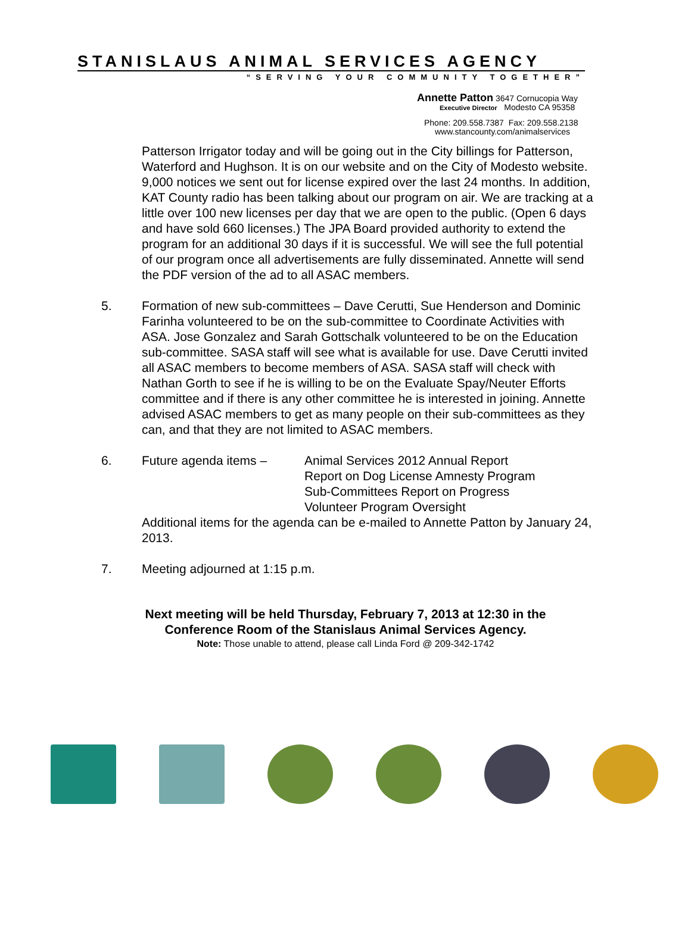STANISLAUS ANIMAL SERVICES AGENCY
“SERVING YOUR COMMUNITY TOGETHER”
Annette Patton 3647 Cornucopia Way
Executive Director Modesto CA 95358
Phone: 209.558.7387 Fax: 209.558.2138
www.stancounty.com/animalservices
Patterson Irrigator today and will be going out in the City billings for Patterson, Waterford and Hughson. It is on our website and on the City of Modesto website. 9,000 notices we sent out for license expired over the last 24 months. In addition, KAT County radio has been talking about our program on air. We are tracking at a little over 100 new licenses per day that we are open to the public. (Open 6 days and have sold 660 licenses.) The JPA Board provided authority to extend the program for an additional 30 days if it is successful. We will see the full potential of our program once all advertisements are fully disseminated. Annette will send the PDF version of the ad to all ASAC members.
5. Formation of new sub-committees – Dave Cerutti, Sue Henderson and Dominic Farinha volunteered to be on the sub-committee to Coordinate Activities with ASA. Jose Gonzalez and Sarah Gottschalk volunteered to be on the Education sub-committee. SASA staff will see what is available for use. Dave Cerutti invited all ASAC members to become members of ASA. SASA staff will check with Nathan Gorth to see if he is willing to be on the Evaluate Spay/Neuter Efforts committee and if there is any other committee he is interested in joining. Annette advised ASAC members to get as many people on their sub-committees as they can, and that they are not limited to ASAC members.
6. Future agenda items – Animal Services 2012 Annual Report
Report on Dog License Amnesty Program
Sub-Committees Report on Progress
Volunteer Program Oversight
Additional items for the agenda can be e-mailed to Annette Patton by January 24, 2013.
7. Meeting adjourned at 1:15 p.m.
Next meeting will be held Thursday, February 7, 2013 at 12:30 in the
Conference Room of the Stanislaus Animal Services Agency.
Note: Those unable to attend, please call Linda Ford @ 209-342-1742